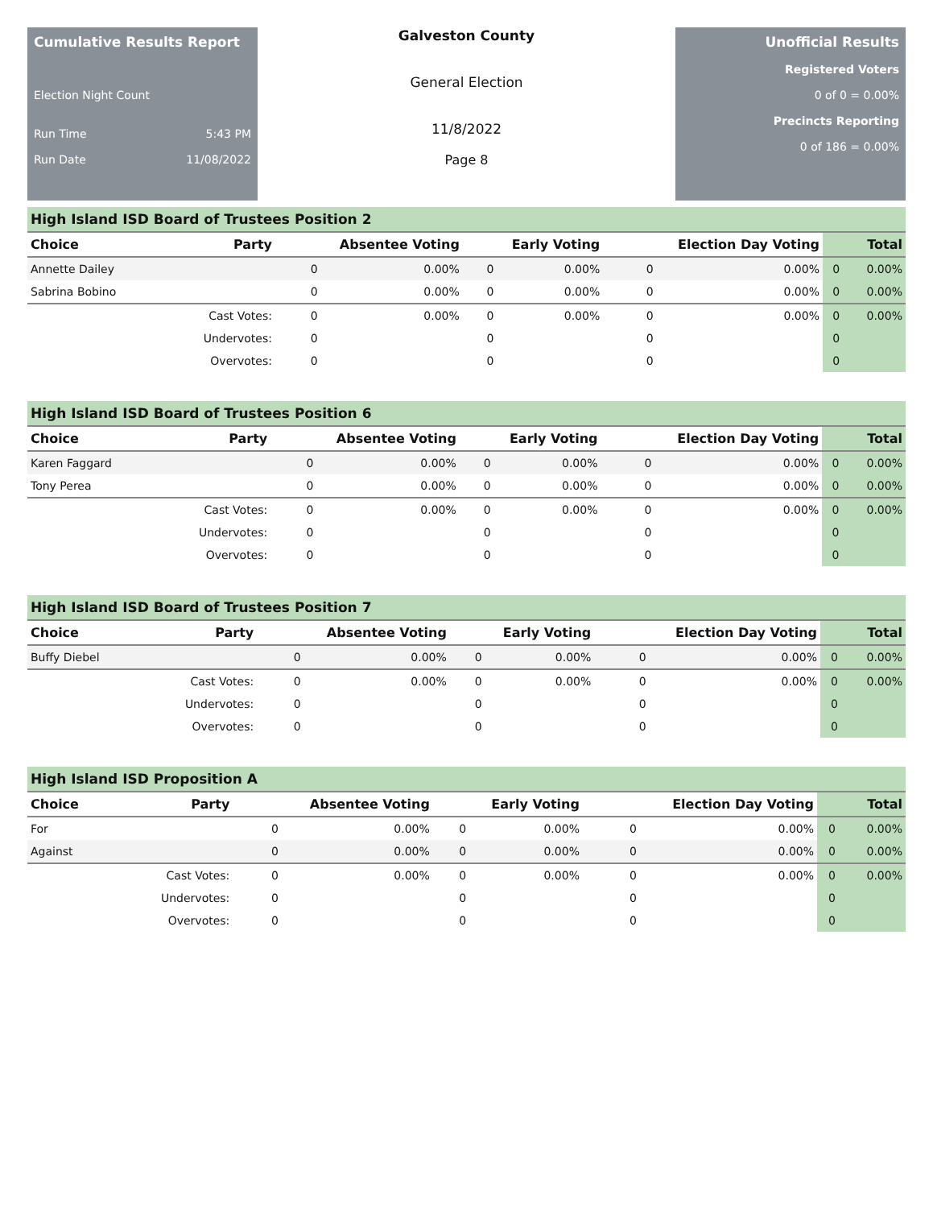Cumulative Results Report
Election Night Count
Run Time 5:43 PM
Run Date 11/08/2022
Galveston County
General Election
11/8/2022
Page 8
Unofficial Results
Registered Voters
0 of 0 = 0.00%
Precincts Reporting
0 of 186 = 0.00%
| High Island ISD Board of Trustees Position 2 | | | | | | | | | |
| Choice | Party | Absentee Voting | | Early Voting | | Election Day Voting | | Total | |
| Annette Dailey | | 0 | 0.00% | 0 | 0.00% | 0 | 0.00% | 0 | 0.00% |
| Sabrina Bobino | | 0 | 0.00% | 0 | 0.00% | 0 | 0.00% | 0 | 0.00% |
| | Cast Votes: | 0 | 0.00% | 0 | 0.00% | 0 | 0.00% | 0 | 0.00% |
| | Undervotes: | 0 | | 0 | | 0 | | 0 | |
| | Overvotes: | 0 | | 0 | | 0 | | 0 | |
| High Island ISD Board of Trustees Position 6 | | | | | | | | | |
| Choice | Party | Absentee Voting | | Early Voting | | Election Day Voting | | Total | |
| Karen Faggard | | 0 | 0.00% | 0 | 0.00% | 0 | 0.00% | 0 | 0.00% |
| Tony Perea | | 0 | 0.00% | 0 | 0.00% | 0 | 0.00% | 0 | 0.00% |
| | Cast Votes: | 0 | 0.00% | 0 | 0.00% | 0 | 0.00% | 0 | 0.00% |
| | Undervotes: | 0 | | 0 | | 0 | | 0 | |
| | Overvotes: | 0 | | 0 | | 0 | | 0 | |
| High Island ISD Board of Trustees Position 7 | | | | | | | | | |
| Choice | Party | Absentee Voting | | Early Voting | | Election Day Voting | | Total | |
| Buffy Diebel | | 0 | 0.00% | 0 | 0.00% | 0 | 0.00% | 0 | 0.00% |
| | Cast Votes: | 0 | 0.00% | 0 | 0.00% | 0 | 0.00% | 0 | 0.00% |
| | Undervotes: | 0 | | 0 | | 0 | | 0 | |
| | Overvotes: | 0 | | 0 | | 0 | | 0 | |
| High Island ISD Proposition A | | | | | | | | | |
| Choice | Party | Absentee Voting | | Early Voting | | Election Day Voting | | Total | |
| For | | 0 | 0.00% | 0 | 0.00% | 0 | 0.00% | 0 | 0.00% |
| Against | | 0 | 0.00% | 0 | 0.00% | 0 | 0.00% | 0 | 0.00% |
| | Cast Votes: | 0 | 0.00% | 0 | 0.00% | 0 | 0.00% | 0 | 0.00% |
| | Undervotes: | 0 | | 0 | | 0 | | 0 | |
| | Overvotes: | 0 | | 0 | | 0 | | 0 | |